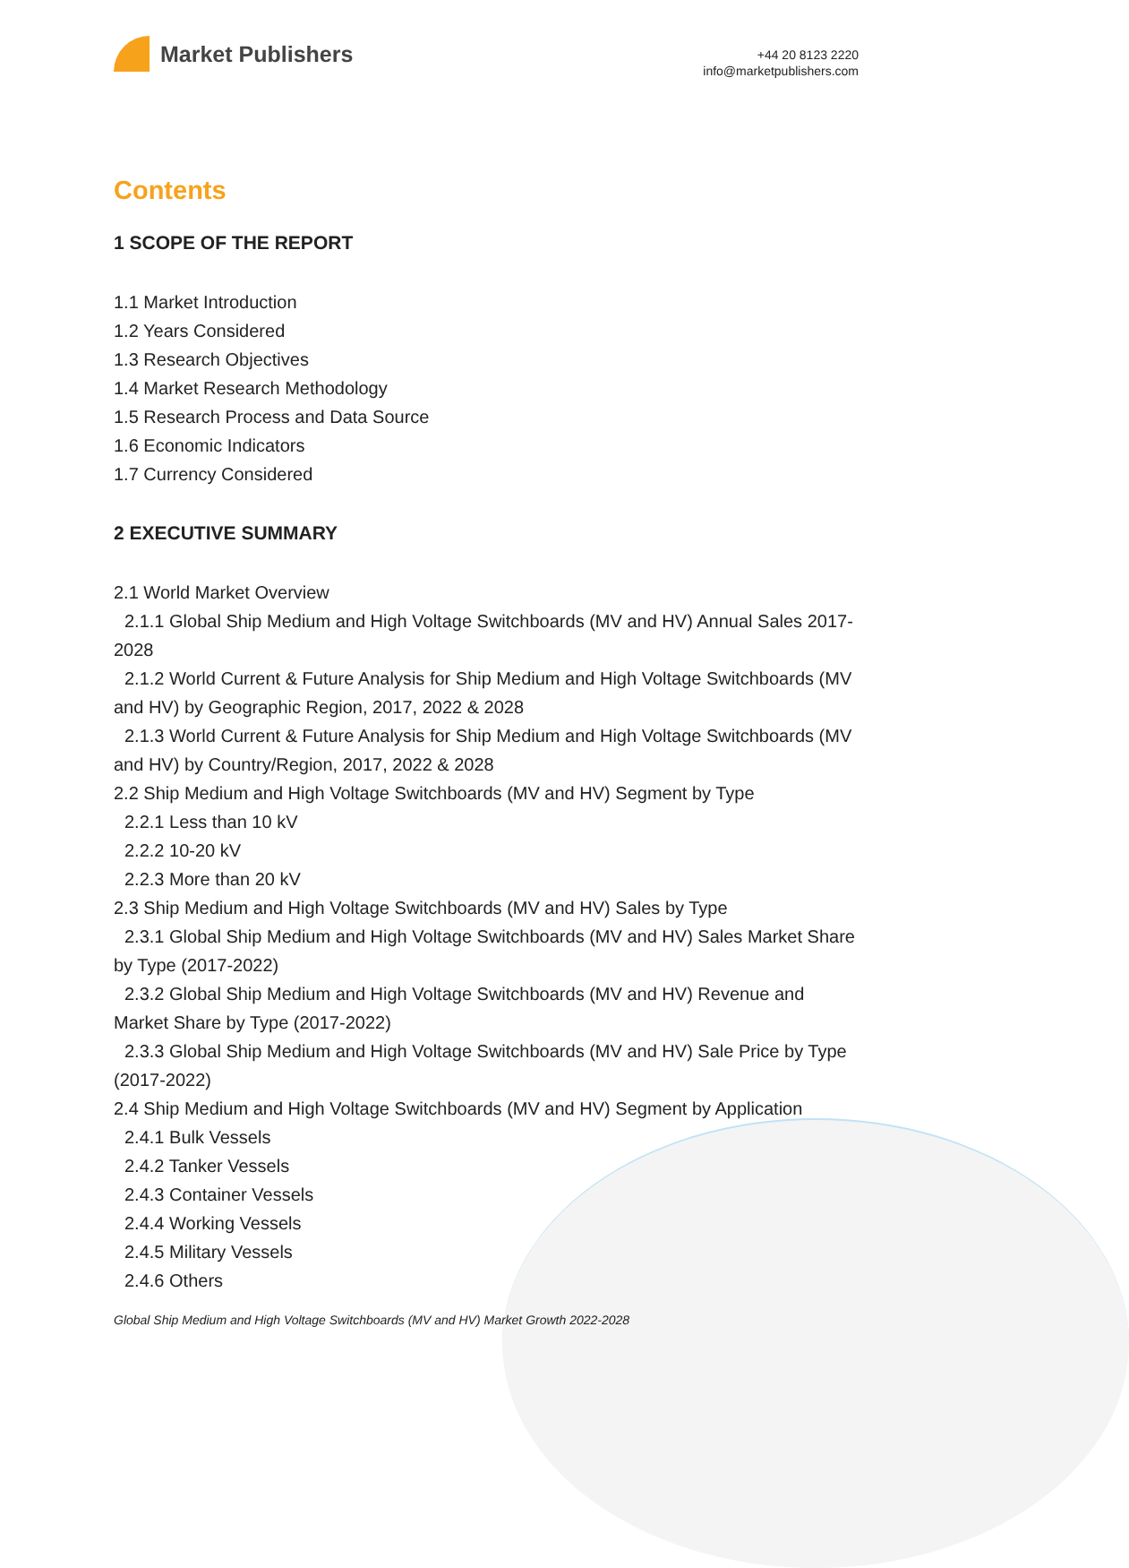Market Publishers
+44 20 8123 2220
info@marketpublishers.com
Contents
1 SCOPE OF THE REPORT
1.1 Market Introduction
1.2 Years Considered
1.3 Research Objectives
1.4 Market Research Methodology
1.5 Research Process and Data Source
1.6 Economic Indicators
1.7 Currency Considered
2 EXECUTIVE SUMMARY
2.1 World Market Overview
2.1.1 Global Ship Medium and High Voltage Switchboards (MV and HV) Annual Sales 2017-2028
2.1.2 World Current & Future Analysis for Ship Medium and High Voltage Switchboards (MV and HV) by Geographic Region, 2017, 2022 & 2028
2.1.3 World Current & Future Analysis for Ship Medium and High Voltage Switchboards (MV and HV) by Country/Region, 2017, 2022 & 2028
2.2 Ship Medium and High Voltage Switchboards (MV and HV) Segment by Type
2.2.1 Less than 10 kV
2.2.2 10-20 kV
2.2.3 More than 20 kV
2.3 Ship Medium and High Voltage Switchboards (MV and HV) Sales by Type
2.3.1 Global Ship Medium and High Voltage Switchboards (MV and HV) Sales Market Share by Type (2017-2022)
2.3.2 Global Ship Medium and High Voltage Switchboards (MV and HV) Revenue and Market Share by Type (2017-2022)
2.3.3 Global Ship Medium and High Voltage Switchboards (MV and HV) Sale Price by Type (2017-2022)
2.4 Ship Medium and High Voltage Switchboards (MV and HV) Segment by Application
2.4.1 Bulk Vessels
2.4.2 Tanker Vessels
2.4.3 Container Vessels
2.4.4 Working Vessels
2.4.5 Military Vessels
2.4.6 Others
Global Ship Medium and High Voltage Switchboards (MV and HV) Market Growth 2022-2028